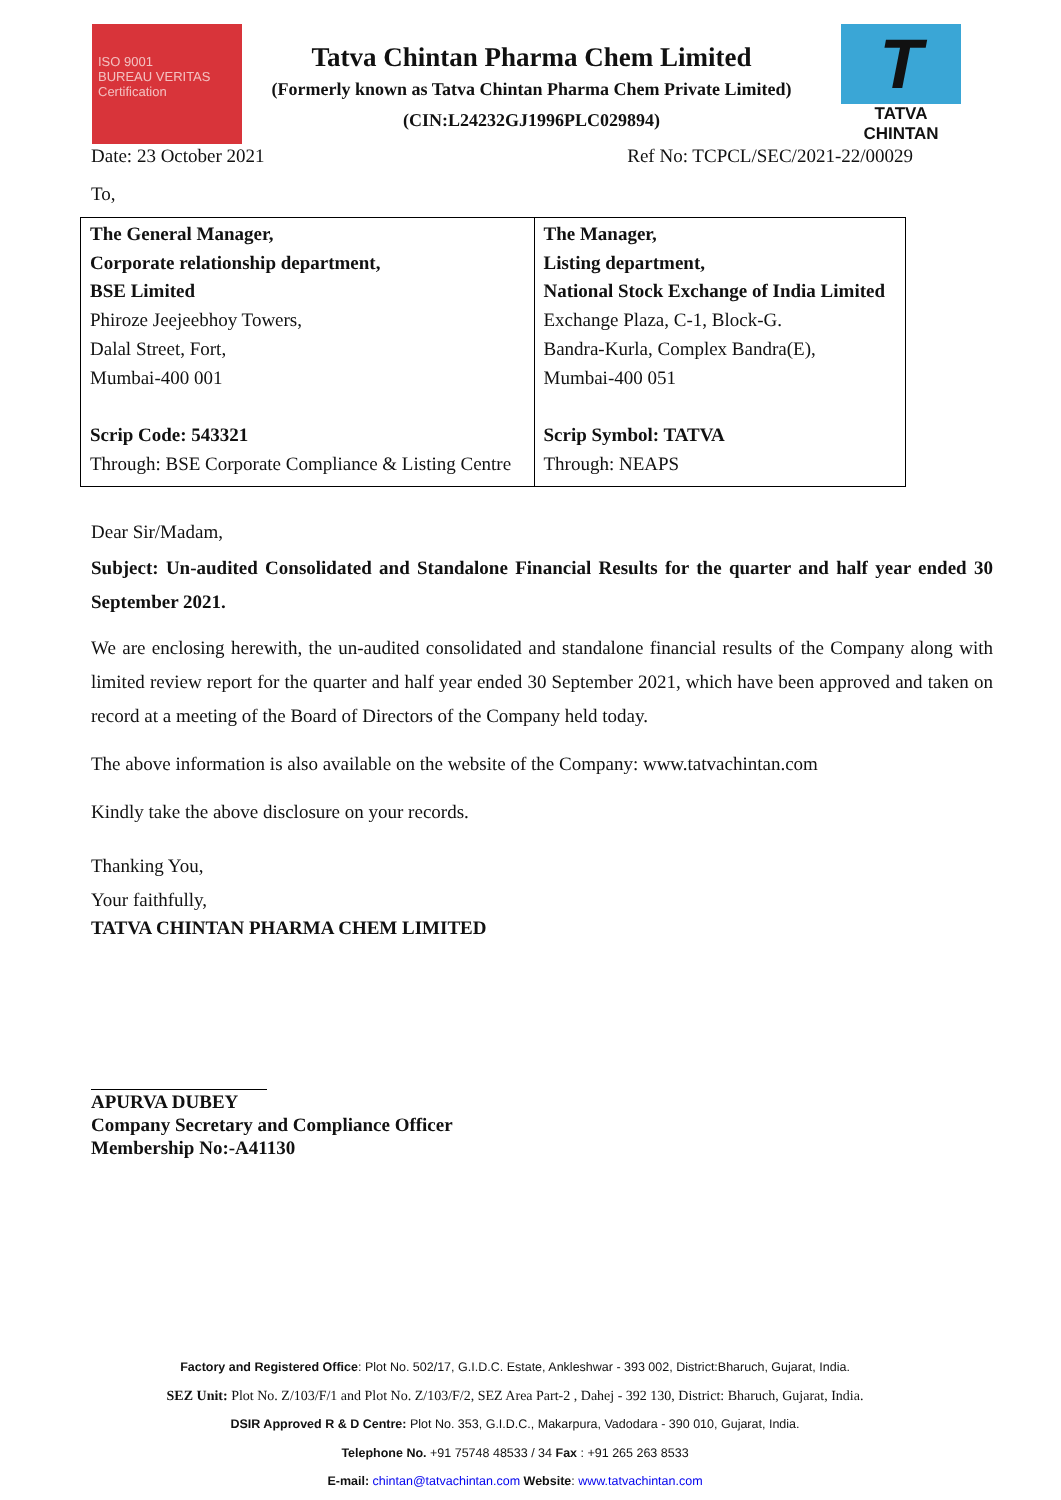ISO 9001
BUREAU VERITAS
Certification
Tatva Chintan Pharma Chem Limited
(Formerly known as Tatva Chintan Pharma Chem Private Limited)
(CIN:L24232GJ1996PLC029894)
T
TATVA CHINTAN
Date: 23 October 2021 Ref No: TCPCL/SEC/2021-22/00029
To,
| The General Manager, Corporate relationship department, BSE Limited Phiroze Jeejeebhoy Towers, Dalal Street, Fort, Mumbai-400 001 Scrip Code: 543321 Through: BSE Corporate Compliance & Listing Centre | The Manager, Listing department, National Stock Exchange of India Limited Exchange Plaza, C-1, Block-G. Bandra-Kurla, Complex Bandra(E), Mumbai-400 051 Scrip Symbol: TATVA Through: NEAPS |
Dear Sir/Madam,
Subject: Un-audited Consolidated and Standalone Financial Results for the quarter and half year ended 30 September 2021.
We are enclosing herewith, the un-audited consolidated and standalone financial results of the Company along with limited review report for the quarter and half year ended 30 September 2021, which have been approved and taken on record at a meeting of the Board of Directors of the Company held today.
The above information is also available on the website of the Company: www.tatvachintan.com
Kindly take the above disclosure on your records.
Thanking You,
Your faithfully,
TATVA CHINTAN PHARMA CHEM LIMITED
APURVA DUBEY
Company Secretary and Compliance Officer
Membership No:-A41130
Factory and Registered Office: Plot No. 502/17, G.I.D.C. Estate, Ankleshwar - 393 002, District:Bharuch, Gujarat, India.
SEZ Unit: Plot No. Z/103/F/1 and Plot No. Z/103/F/2, SEZ Area Part-2 , Dahej - 392 130, District: Bharuch, Gujarat, India.
DSIR Approved R & D Centre: Plot No. 353, G.I.D.C., Makarpura, Vadodara - 390 010, Gujarat, India.
Telephone No. +91 75748 48533 / 34 Fax : +91 265 263 8533
E-mail: chintan@tatvachintan.com Website: www.tatvachintan.com